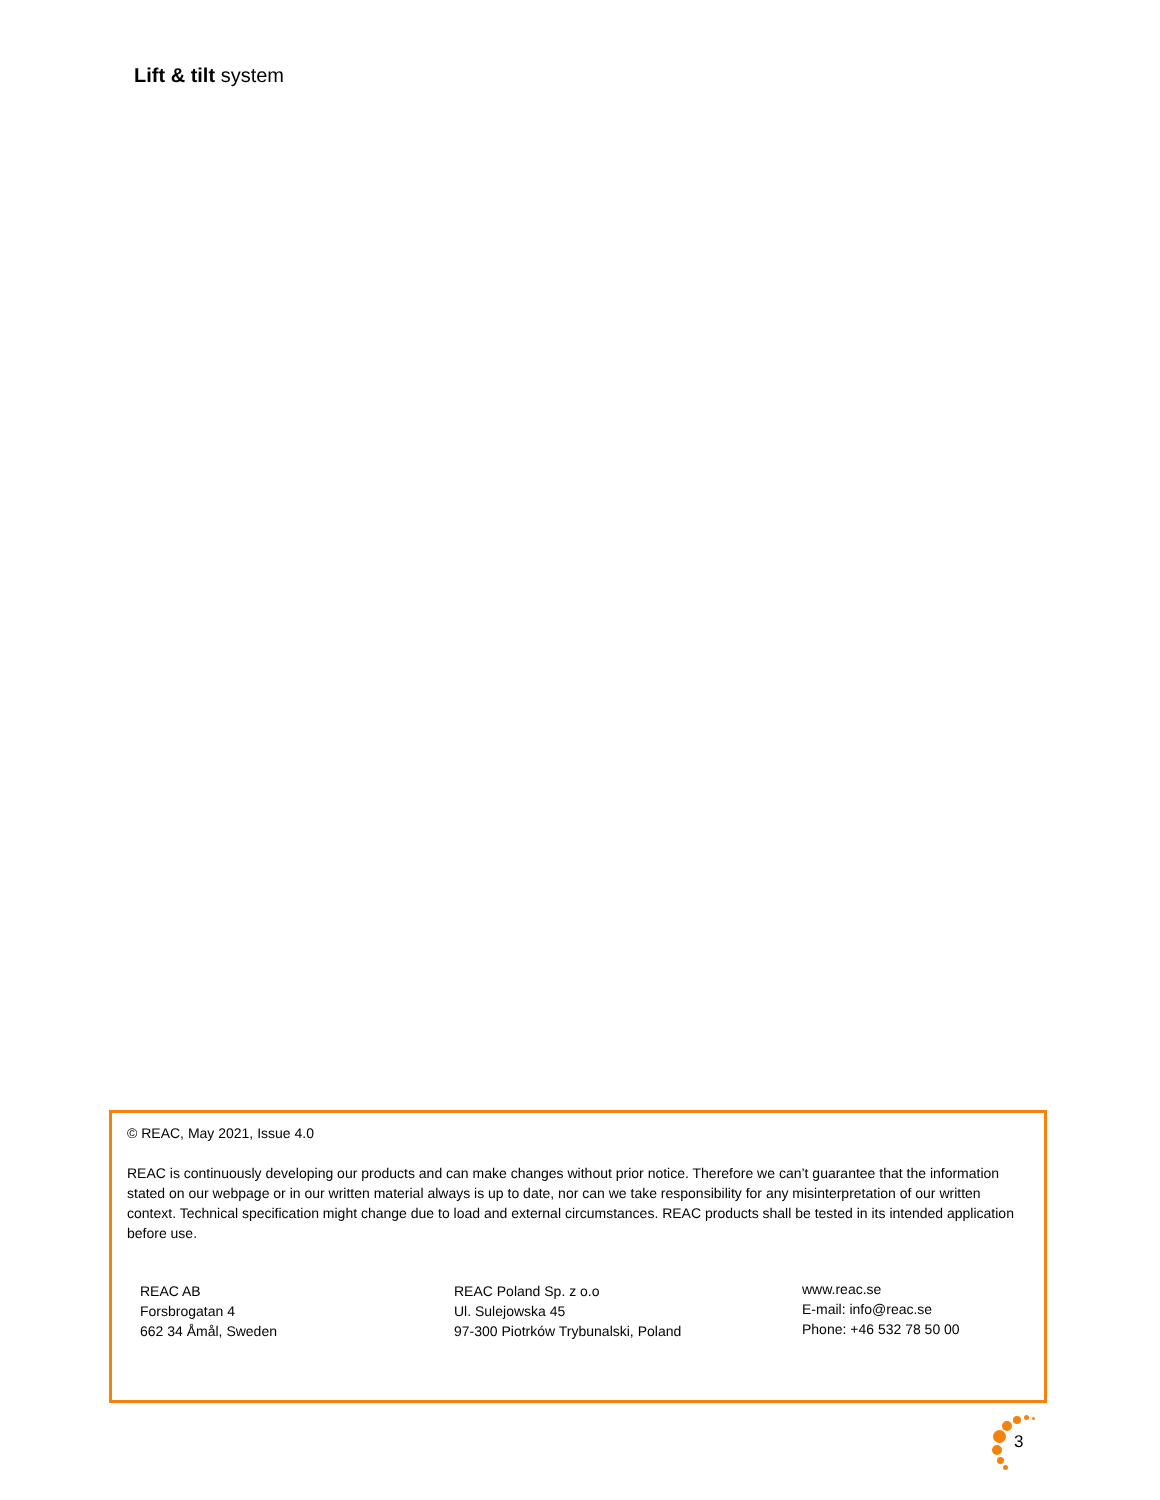Lift & tilt system
© REAC, May 2021, Issue 4.0
REAC is continuously developing our products and can make changes without prior notice. Therefore we can’t guarantee that the information stated on our webpage or in our written material always is up to date, nor can we take responsibility for any misinterpretation of our written context. Technical specification might change due to load and external circumstances. REAC products shall be tested in its intended application before use.
REAC AB
Forsbrogatan 4
662 34 Åmål, Sweden
REAC Poland Sp. z o.o
Ul. Sulejowska 45
97-300 Piotrków Trybunalski, Poland
www.reac.se
E-mail: info@reac.se
Phone: +46 532 78 50 00
3